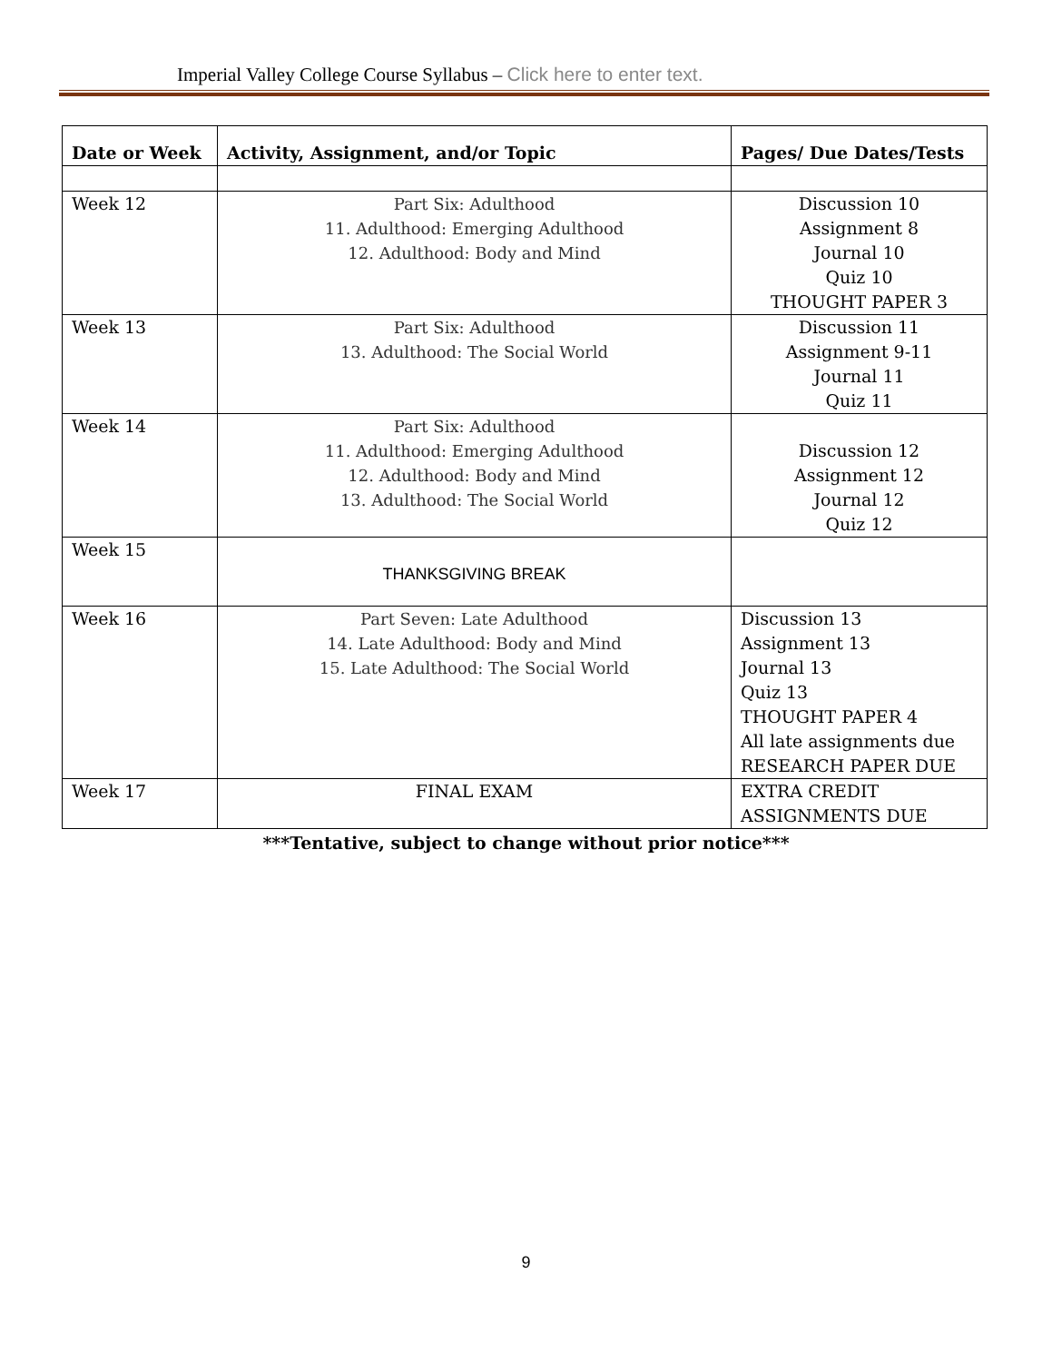Imperial Valley College Course Syllabus – Click here to enter text.
| Date or Week | Activity, Assignment, and/or Topic | Pages/ Due Dates/Tests |
| --- | --- | --- |
| Week 12 | Part Six: Adulthood 11. Adulthood: Emerging Adulthood 12. Adulthood: Body and Mind | Discussion 10 Assignment 8 Journal 10 Quiz 10 THOUGHT PAPER 3 |
| Week 13 | Part Six: Adulthood 13. Adulthood: The Social World | Discussion 11 Assignment 9-11 Journal 11 Quiz 11 |
| Week 14 | Part Six: Adulthood 11. Adulthood: Emerging Adulthood 12. Adulthood: Body and Mind 13. Adulthood: The Social World | Discussion 12 Assignment 12 Journal 12 Quiz 12 |
| Week 15 | THANKSGIVING BREAK | |
| Week 16 | Part Seven: Late Adulthood 14. Late Adulthood: Body and Mind 15. Late Adulthood: The Social World | Discussion 13 Assignment 13 Journal 13 Quiz 13 THOUGHT PAPER 4 All late assignments due RESEARCH PAPER DUE |
| Week 17 | FINAL EXAM | EXTRA CREDIT ASSIGNMENTS DUE |
***Tentative, subject to change without prior notice***
9